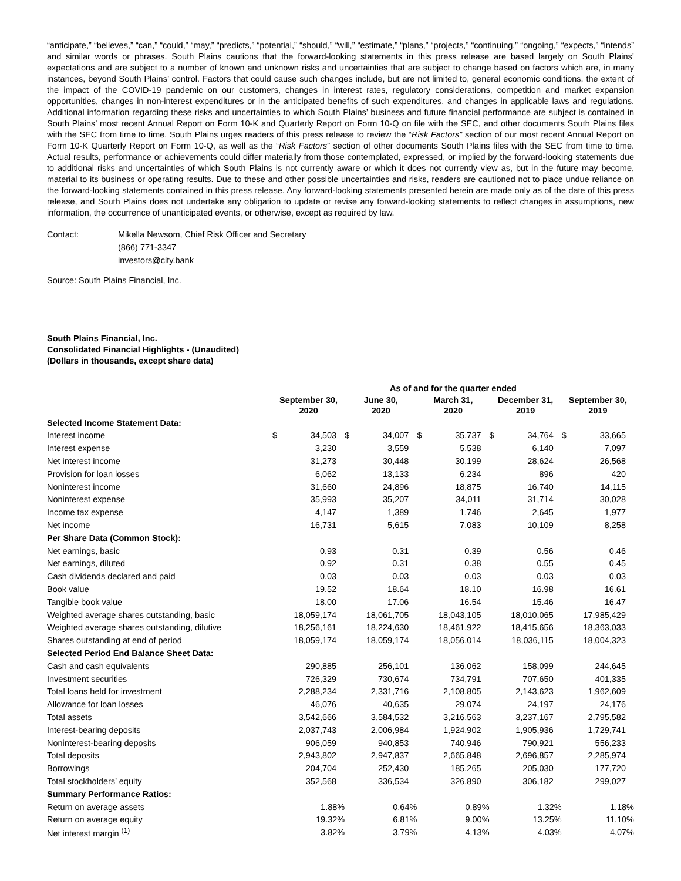“anticipate,” “believes,” “can,” “could,” “may,” “predicts,” “potential,” “should,” “will,” “estimate,” “plans,” “projects,” “continuing,” “ongoing,” “expects,” “intends” and similar words or phrases. South Plains cautions that the forward-looking statements in this press release are based largely on South Plains’ expectations and are subject to a number of known and unknown risks and uncertainties that are subject to change based on factors which are, in many instances, beyond South Plains’ control. Factors that could cause such changes include, but are not limited to, general economic conditions, the extent of the impact of the COVID-19 pandemic on our customers, changes in interest rates, regulatory considerations, competition and market expansion opportunities, changes in non-interest expenditures or in the anticipated benefits of such expenditures, and changes in applicable laws and regulations. Additional information regarding these risks and uncertainties to which South Plains’ business and future financial performance are subject is contained in South Plains’ most recent Annual Report on Form 10-K and Quarterly Report on Form 10-Q on file with the SEC, and other documents South Plains files with the SEC from time to time. South Plains urges readers of this press release to review the “Risk Factors” section of our most recent Annual Report on Form 10-K Quarterly Report on Form 10-Q, as well as the “Risk Factors” section of other documents South Plains files with the SEC from time to time. Actual results, performance or achievements could differ materially from those contemplated, expressed, or implied by the forward-looking statements due to additional risks and uncertainties of which South Plains is not currently aware or which it does not currently view as, but in the future may become, material to its business or operating results. Due to these and other possible uncertainties and risks, readers are cautioned not to place undue reliance on the forward-looking statements contained in this press release. Any forward-looking statements presented herein are made only as of the date of this press release, and South Plains does not undertake any obligation to update or revise any forward-looking statements to reflect changes in assumptions, new information, the occurrence of unanticipated events, or otherwise, except as required by law.
Contact:
Mikella Newsom, Chief Risk Officer and Secretary
(866) 771-3347
investors@city.bank
Source: South Plains Financial, Inc.
South Plains Financial, Inc.
Consolidated Financial Highlights - (Unaudited)
(Dollars in thousands, except share data)
| | As of and for the quarter ended | | | | | | | | | |
| --- | --- | --- | --- | --- | --- | --- | --- | --- | --- | --- |
| | September 30, 2020 | | June 30, 2020 | | March 31, 2020 | | December 31, 2019 | | September 30, 2019 | |
| Selected Income Statement Data: | | | | | | | | | | |
| Interest income | $ | 34,503 | $ | 34,007 | $ | 35,737 | $ | 34,764 | $ | 33,665 |
| Interest expense | | 3,230 | | 3,559 | | 5,538 | | 6,140 | | 7,097 |
| Net interest income | | 31,273 | | 30,448 | | 30,199 | | 28,624 | | 26,568 |
| Provision for loan losses | | 6,062 | | 13,133 | | 6,234 | | 896 | | 420 |
| Noninterest income | | 31,660 | | 24,896 | | 18,875 | | 16,740 | | 14,115 |
| Noninterest expense | | 35,993 | | 35,207 | | 34,011 | | 31,714 | | 30,028 |
| Income tax expense | | 4,147 | | 1,389 | | 1,746 | | 2,645 | | 1,977 |
| Net income | | 16,731 | | 5,615 | | 7,083 | | 10,109 | | 8,258 |
| Per Share Data (Common Stock): | | | | | | | | | | |
| Net earnings, basic | | 0.93 | | 0.31 | | 0.39 | | 0.56 | | 0.46 |
| Net earnings, diluted | | 0.92 | | 0.31 | | 0.38 | | 0.55 | | 0.45 |
| Cash dividends declared and paid | | 0.03 | | 0.03 | | 0.03 | | 0.03 | | 0.03 |
| Book value | | 19.52 | | 18.64 | | 18.10 | | 16.98 | | 16.61 |
| Tangible book value | | 18.00 | | 17.06 | | 16.54 | | 15.46 | | 16.47 |
| Weighted average shares outstanding, basic | | 18,059,174 | | 18,061,705 | | 18,043,105 | | 18,010,065 | | 17,985,429 |
| Weighted average shares outstanding, dilutive | | 18,256,161 | | 18,224,630 | | 18,461,922 | | 18,415,656 | | 18,363,033 |
| Shares outstanding at end of period | | 18,059,174 | | 18,059,174 | | 18,056,014 | | 18,036,115 | | 18,004,323 |
| Selected Period End Balance Sheet Data: | | | | | | | | | | |
| Cash and cash equivalents | | 290,885 | | 256,101 | | 136,062 | | 158,099 | | 244,645 |
| Investment securities | | 726,329 | | 730,674 | | 734,791 | | 707,650 | | 401,335 |
| Total loans held for investment | | 2,288,234 | | 2,331,716 | | 2,108,805 | | 2,143,623 | | 1,962,609 |
| Allowance for loan losses | | 46,076 | | 40,635 | | 29,074 | | 24,197 | | 24,176 |
| Total assets | | 3,542,666 | | 3,584,532 | | 3,216,563 | | 3,237,167 | | 2,795,582 |
| Interest-bearing deposits | | 2,037,743 | | 2,006,984 | | 1,924,902 | | 1,905,936 | | 1,729,741 |
| Noninterest-bearing deposits | | 906,059 | | 940,853 | | 740,946 | | 790,921 | | 556,233 |
| Total deposits | | 2,943,802 | | 2,947,837 | | 2,665,848 | | 2,696,857 | | 2,285,974 |
| Borrowings | | 204,704 | | 252,430 | | 185,265 | | 205,030 | | 177,720 |
| Total stockholders’ equity | | 352,568 | | 336,534 | | 326,890 | | 306,182 | | 299,027 |
| Summary Performance Ratios: | | | | | | | | | | |
| Return on average assets | | 1.88% | | 0.64% | | 0.89% | | 1.32% | | 1.18% |
| Return on average equity | | 19.32% | | 6.81% | | 9.00% | | 13.25% | | 11.10% |
| Net interest margin <sup>(1)</sup> | | 3.82% | | 3.79% | | 4.13% | | 4.03% | | 4.07% |